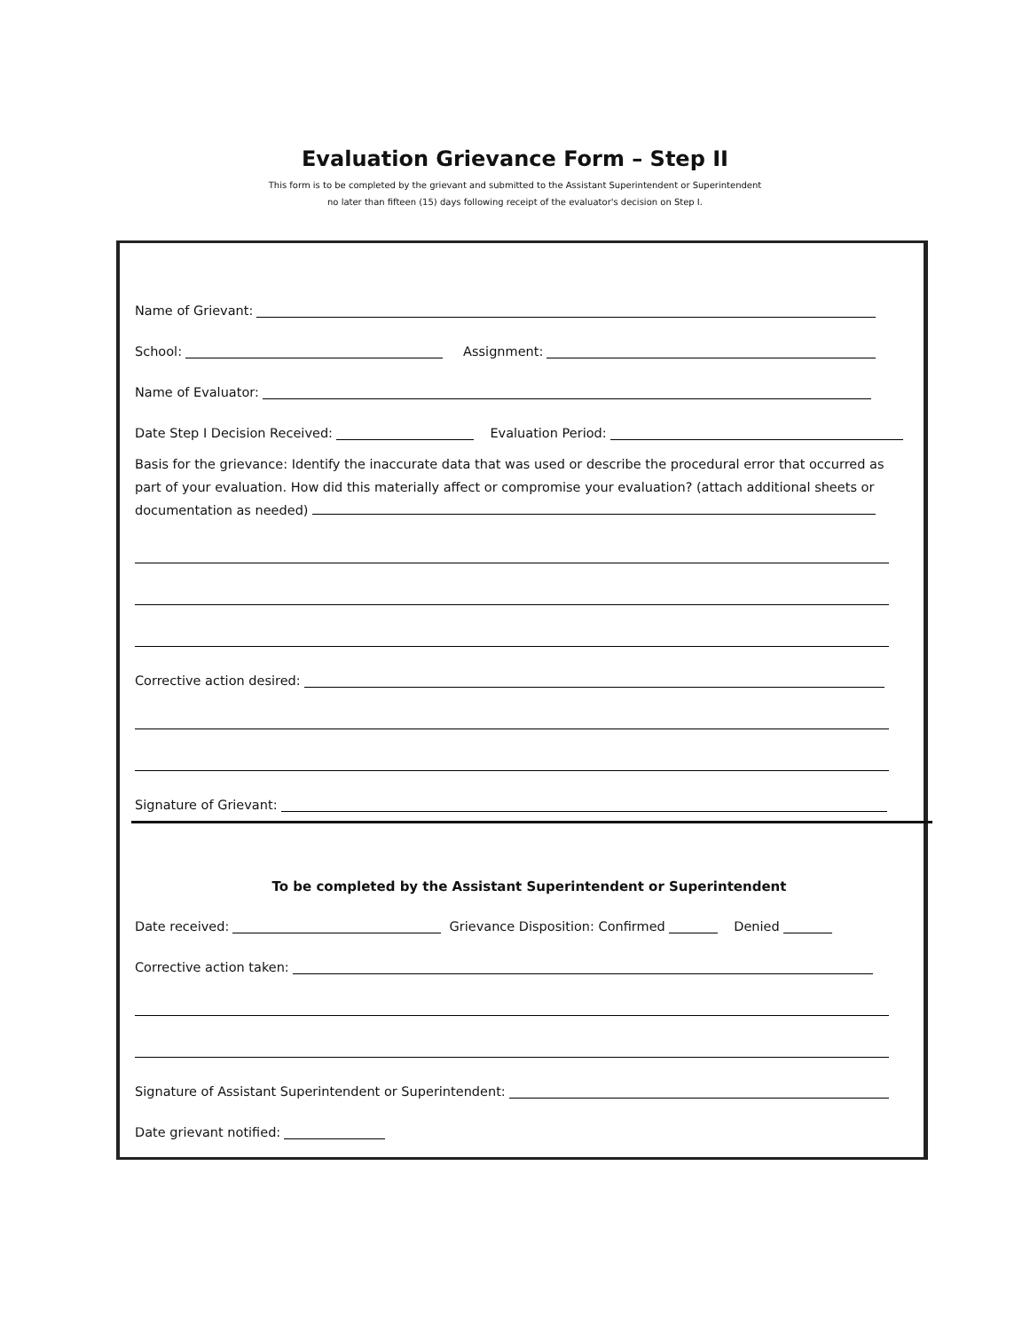Evaluation Grievance Form – Step II
This form is to be completed by the grievant and submitted to the Assistant Superintendent or Superintendent
no later than fifteen (15) days following receipt of the evaluator's decision on Step I.
Name of Grievant:
School: Assignment:
Name of Evaluator:
Date Step I Decision Received: Evaluation Period:
Basis for the grievance: Identify the inaccurate data that was used or describe the procedural error that occurred as part of your evaluation. How did this materially affect or compromise your evaluation? (attach additional sheets or documentation as needed)
Corrective action desired:
Signature of Grievant:
To be completed by the Assistant Superintendent or Superintendent
Date received: Grievance Disposition: Confirmed Denied
Corrective action taken:
Signature of Assistant Superintendent or Superintendent:
Date grievant notified: